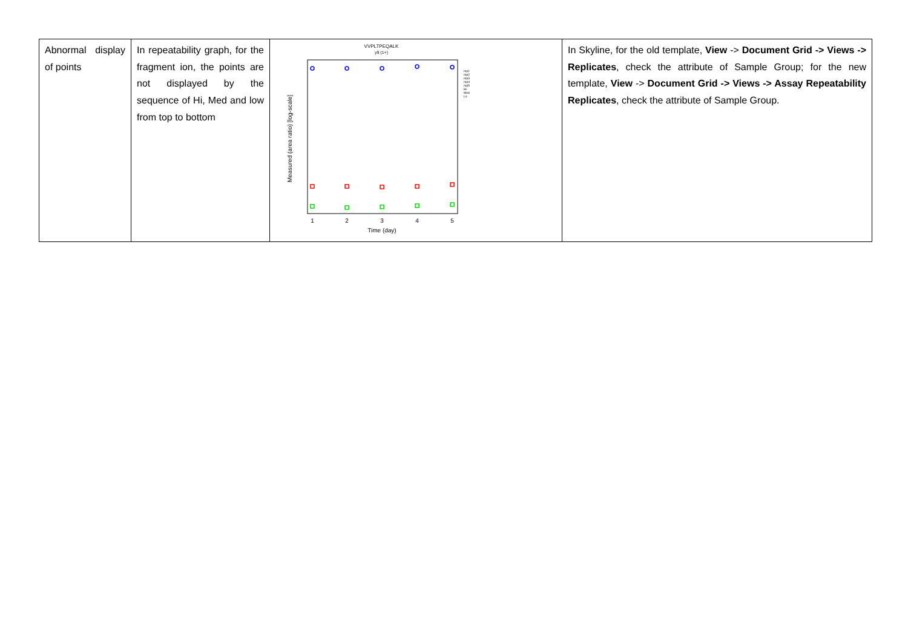| Abnormal display of points | In repeatability graph, for the fragment ion, the points are not displayed by the sequence of Hi, Med and low from top to bottom | VVPLTPEQALK y9 (1+) Measured (area ratio) [log-scale] 1 2 3 4 5 Time (day) rep1 rep2 rep3 rep4 rep5 Hi Med Lo | In Skyline, for the old template, View -> Document Grid -> Views -> Replicates , check the attribute of Sample Group; for the new template, View -> Document Grid -> Views -> Assay Repeatability Replicates , check the attribute of Sample Group. |